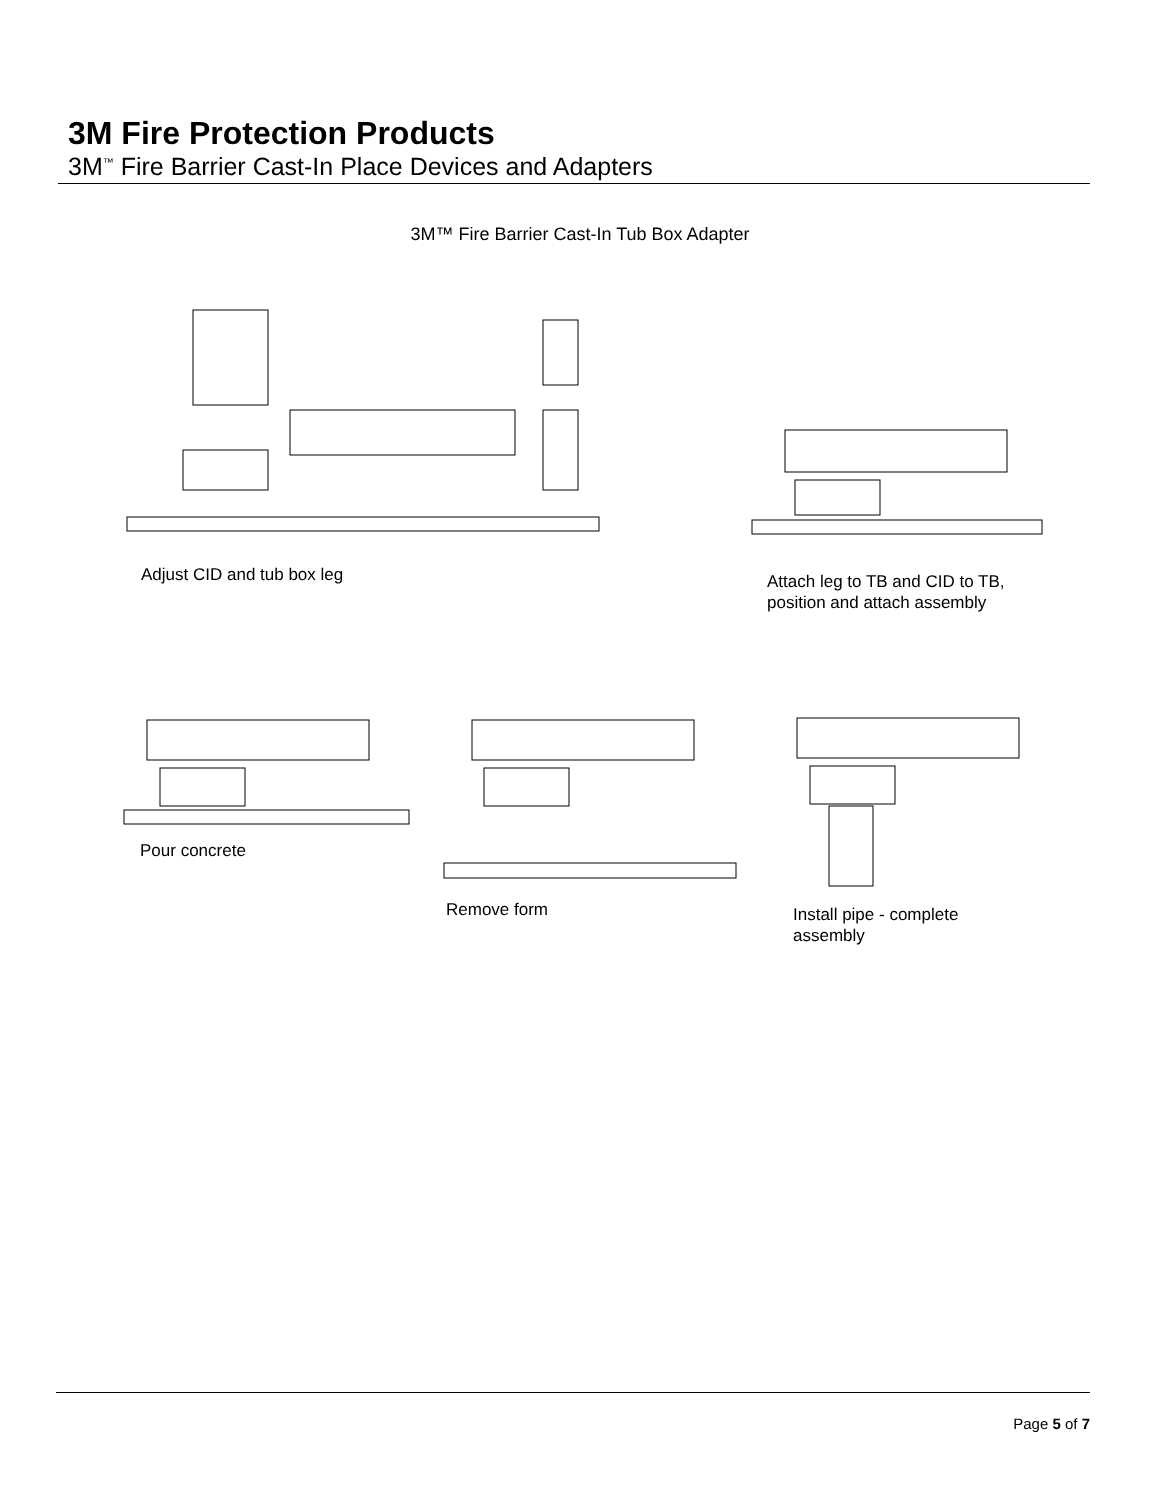3M Fire Protection Products
3M<sup>™</sup> Fire Barrier Cast-In Place Devices and Adapters
3M™ Fire Barrier Cast-In Tub Box Adapter
Adjust CID and tub box leg
Attach leg to TB and CID to TB,
position and attach assembly
Pour concrete
Remove form
Install pipe - complete
assembly
Page 5 of 7